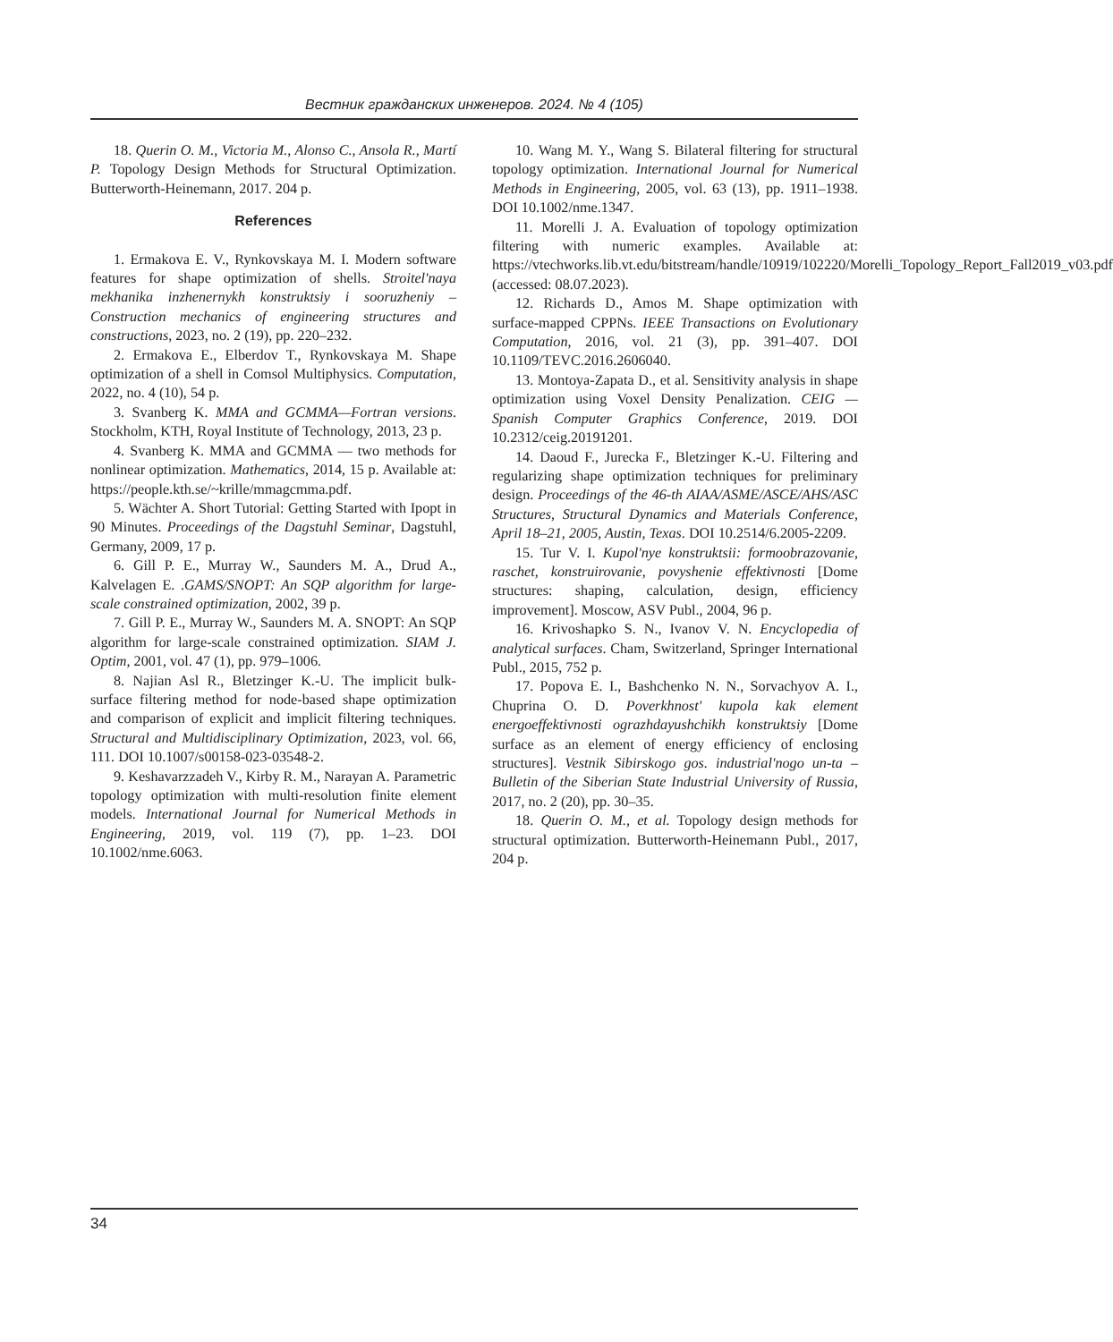Вестник гражданских инженеров. 2024. № 4 (105)
18. Querin O. M., Victoria M., Alonso C., Ansola R., Martí P. Topology Design Methods for Structural Optimization. Butterworth-Heinemann, 2017. 204 p.
References
1. Ermakova E. V., Rynkovskaya M. I. Modern software features for shape optimization of shells. Stroitel'naya mekhanika inzhenernykh konstruktsiy i sooruzheniy – Construction mechanics of engineering structures and constructions, 2023, no. 2 (19), pp. 220–232.
2. Ermakova E., Elberdov T., Rynkovskaya M. Shape optimization of a shell in Comsol Multiphysics. Computation, 2022, no. 4 (10), 54 p.
3. Svanberg K. MMA and GCMMA—Fortran versions. Stockholm, KTH, Royal Institute of Technology, 2013, 23 p.
4. Svanberg K. MMA and GCMMA — two methods for nonlinear optimization. Mathematics, 2014, 15 p. Available at: https://people.kth.se/~krille/mmagcmma.pdf.
5. Wächter A. Short Tutorial: Getting Started with Ipopt in 90 Minutes. Proceedings of the Dagstuhl Seminar, Dagstuhl, Germany, 2009, 17 p.
6. Gill P. E., Murray W., Saunders M. A., Drud A., Kalvelagen E. .GAMS/SNOPT: An SQP algorithm for large-scale constrained optimization, 2002, 39 p.
7. Gill P. E., Murray W., Saunders M. A. SNOPT: An SQP algorithm for large-scale constrained optimization. SIAM J. Optim, 2001, vol. 47 (1), pp. 979–1006.
8. Najian Asl R., Bletzinger K.-U. The implicit bulk-surface filtering method for node-based shape optimization and comparison of explicit and implicit filtering techniques. Structural and Multidisciplinary Optimization, 2023, vol. 66, 111. DOI 10.1007/s00158-023-03548-2.
9. Keshavarzzadeh V., Kirby R. M., Narayan A. Parametric topology optimization with multi-resolution finite element models. International Journal for Numerical Methods in Engineering, 2019, vol. 119 (7), pp. 1–23. DOI 10.1002/nme.6063.
10. Wang M. Y., Wang S. Bilateral filtering for structural topology optimization. International Journal for Numerical Methods in Engineering, 2005, vol. 63 (13), pp. 1911–1938. DOI 10.1002/nme.1347.
11. Morelli J. A. Evaluation of topology optimization filtering with numeric examples. Available at: https://vtechworks.lib.vt.edu/bitstream/handle/10919/102220/Morelli_Topology_Report_Fall2019_v03.pdf (accessed: 08.07.2023).
12. Richards D., Amos M. Shape optimization with surface-mapped CPPNs. IEEE Transactions on Evolutionary Computation, 2016, vol. 21 (3), pp. 391–407. DOI 10.1109/TEVC.2016.2606040.
13. Montoya-Zapata D., et al. Sensitivity analysis in shape optimization using Voxel Density Penalization. CEIG — Spanish Computer Graphics Conference, 2019. DOI 10.2312/ceig.20191201.
14. Daoud F., Jurecka F., Bletzinger K.-U. Filtering and regularizing shape optimization techniques for preliminary design. Proceedings of the 46-th AIAA/ASME/ASCE/AHS/ASC Structures, Structural Dynamics and Materials Conference, April 18–21, 2005, Austin, Texas. DOI 10.2514/6.2005-2209.
15. Tur V. I. Kupol'nye konstruktsii: formoobrazovanie, raschet, konstruirovanie, povyshenie effektivnosti [Dome structures: shaping, calculation, design, efficiency improvement]. Moscow, ASV Publ., 2004, 96 p.
16. Krivoshapko S. N., Ivanov V. N. Encyclopedia of analytical surfaces. Cham, Switzerland, Springer International Publ., 2015, 752 p.
17. Popova E. I., Bashchenko N. N., Sorvachyov A. I., Chuprina O. D. Poverkhnost' kupola kak element energoeffektivnosti ograzhdayushchikh konstruktsiy [Dome surface as an element of energy efficiency of enclosing structures]. Vestnik Sibirskogo gos. industrial'nogo un-ta – Bulletin of the Siberian State Industrial University of Russia, 2017, no. 2 (20), pp. 30–35.
18. Querin O. M., et al. Topology design methods for structural optimization. Butterworth-Heinemann Publ., 2017, 204 p.
34